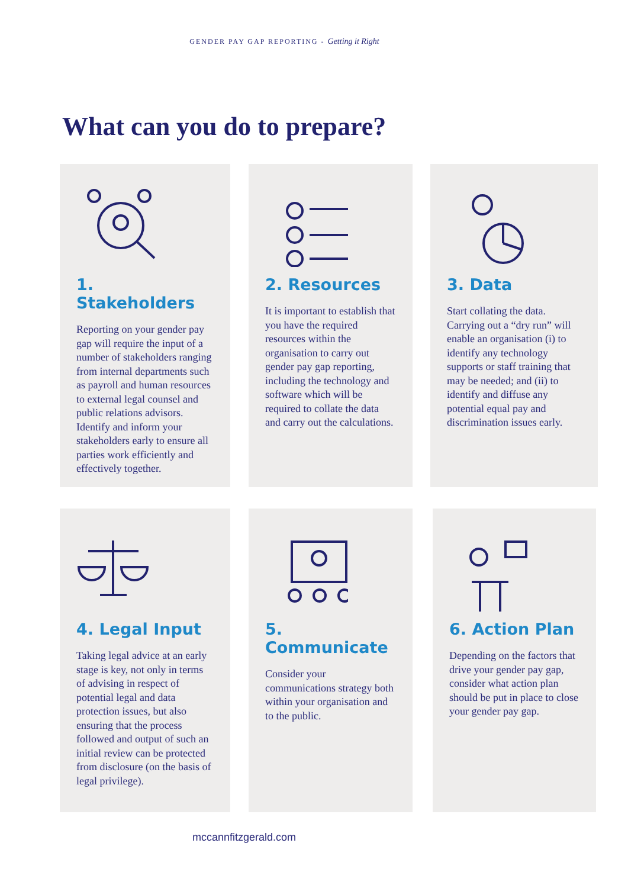GENDER PAY GAP REPORTING - Getting it Right
What can you do to prepare?
1. Stakeholders
Reporting on your gender pay gap will require the input of a number of stakeholders ranging from internal departments such as payroll and human resources to external legal counsel and public relations advisors. Identify and inform your stakeholders early to ensure all parties work efficiently and effectively together.
2. Resources
It is important to establish that you have the required resources within the organisation to carry out gender pay gap reporting, including the technology and software which will be required to collate the data and carry out the calculations.
3. Data
Start collating the data. Carrying out a “dry run” will enable an organisation (i) to identify any technology supports or staff training that may be needed; and (ii) to identify and diffuse any potential equal pay and discrimination issues early.
4. Legal Input
Taking legal advice at an early stage is key, not only in terms of advising in respect of potential legal and data protection issues, but also ensuring that the process followed and output of such an initial review can be protected from disclosure (on the basis of legal privilege).
5. Communicate
Consider your communications strategy both within your organisation and to the public.
6. Action Plan
Depending on the factors that drive your gender pay gap, consider what action plan should be put in place to close your gender pay gap.
mccannfitzgerald.com